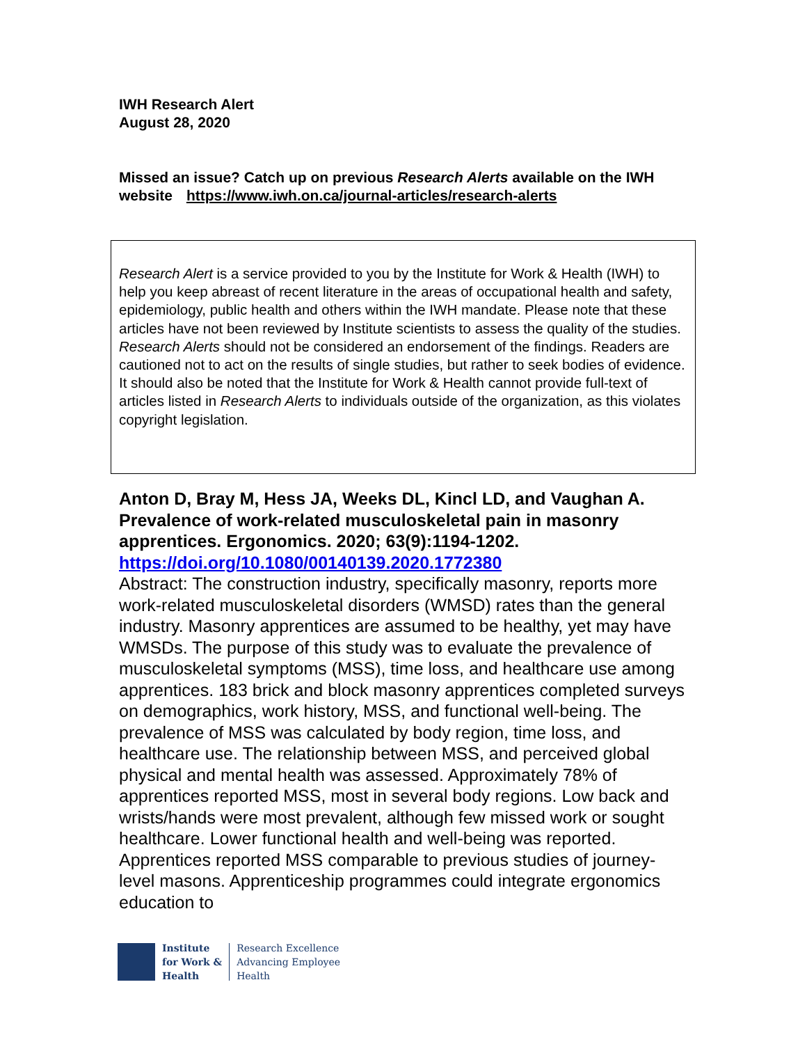IWH Research Alert
August 28, 2020
Missed an issue? Catch up on previous Research Alerts available on the IWH website https://www.iwh.on.ca/journal-articles/research-alerts
Research Alert is a service provided to you by the Institute for Work & Health (IWH) to help you keep abreast of recent literature in the areas of occupational health and safety, epidemiology, public health and others within the IWH mandate. Please note that these articles have not been reviewed by Institute scientists to assess the quality of the studies. Research Alerts should not be considered an endorsement of the findings. Readers are cautioned not to act on the results of single studies, but rather to seek bodies of evidence. It should also be noted that the Institute for Work & Health cannot provide full-text of articles listed in Research Alerts to individuals outside of the organization, as this violates copyright legislation.
Anton D, Bray M, Hess JA, Weeks DL, Kincl LD, and Vaughan A. Prevalence of work-related musculoskeletal pain in masonry apprentices. Ergonomics. 2020; 63(9):1194-1202.
https://doi.org/10.1080/00140139.2020.1772380
Abstract: The construction industry, specifically masonry, reports more work-related musculoskeletal disorders (WMSD) rates than the general industry. Masonry apprentices are assumed to be healthy, yet may have WMSDs. The purpose of this study was to evaluate the prevalence of musculoskeletal symptoms (MSS), time loss, and healthcare use among apprentices. 183 brick and block masonry apprentices completed surveys on demographics, work history, MSS, and functional well-being. The prevalence of MSS was calculated by body region, time loss, and healthcare use. The relationship between MSS, and perceived global physical and mental health was assessed. Approximately 78% of apprentices reported MSS, most in several body regions. Low back and wrists/hands were most prevalent, although few missed work or sought healthcare. Lower functional health and well-being was reported. Apprentices reported MSS comparable to previous studies of journey-level masons. Apprenticeship programmes could integrate ergonomics education to
Institute
for Work &
Health
Research Excellence
Advancing Employee
Health